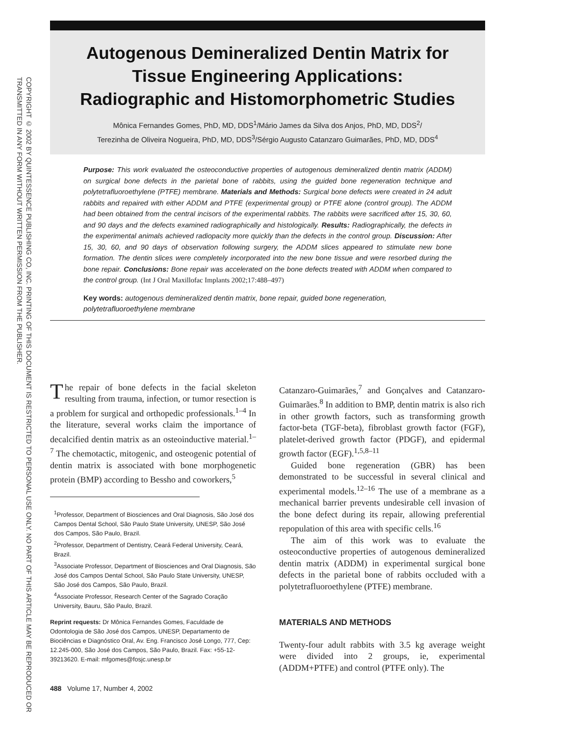COPYRIGHT © 2002 BY QUINTESSENCE PUBLISHING CO, INC. PRINTING OF THIS DOCUMENT IS RESTRICTED TO PERSONAL USE ONLY. NO PART OF THIS ARTICLE MAY BE REPRODUCED OR TRANSMITTED IN ANY FORM WITHOUT WRITTEN PERMISSION FROM THE PUBLISHER.
Autogenous Demineralized Dentin Matrix for
Tissue Engineering Applications:
Radiographic and Histomorphometric Studies
Mônica Fernandes Gomes, PhD, MD, DDS<sup>1</sup>/Mário James da Silva dos Anjos, PhD, MD, DDS<sup>2</sup>/
Terezinha de Oliveira Nogueira, PhD, MD, DDS<sup>3</sup>/Sérgio Augusto Catanzaro Guimarães, PhD, MD, DDS<sup>4</sup>
Purpose: This work evaluated the osteoconductive properties of autogenous demineralized dentin matrix (ADDM) on surgical bone defects in the parietal bone of rabbits, using the guided bone regeneration technique and polytetrafluoroethylene (PTFE) membrane. Materials and Methods: Surgical bone defects were created in 24 adult rabbits and repaired with either ADDM and PTFE (experimental group) or PTFE alone (control group). The ADDM had been obtained from the central incisors of the experimental rabbits. The rabbits were sacrificed after 15, 30, 60, and 90 days and the defects examined radiographically and histologically. Results: Radiographically, the defects in the experimental animals achieved radiopacity more quickly than the defects in the control group. Discussion: After 15, 30, 60, and 90 days of observation following surgery, the ADDM slices appeared to stimulate new bone formation. The dentin slices were completely incorporated into the new bone tissue and were resorbed during the bone repair. Conclusions: Bone repair was accelerated on the bone defects treated with ADDM when compared to the control group. (Int J Oral Maxillofac Implants 2002;17:488–497)
Key words: autogenous demineralized dentin matrix, bone repair, guided bone regeneration, polytetrafluoroethylene membrane
The repair of bone defects in the facial skeleton resulting from trauma, infection, or tumor resection is a problem for surgical and orthopedic professionals.<sup>1–4</sup> In the literature, several works claim the importance of decalcified dentin matrix as an osteoinductive material.<sup>1–7</sup> The chemotactic, mitogenic, and osteogenic potential of dentin matrix is associated with bone morphogenetic protein (BMP) according to Bessho and coworkers,<sup>5</sup>
<sup>1</sup> Professor, Department of Biosciences and Oral Diagnosis, São José dos Campos Dental School, São Paulo State University, UNESP, São José dos Campos, São Paulo, Brazil.
<sup>2</sup> Professor, Department of Dentistry, Ceará Federal University, Ceará, Brazil.
<sup>3</sup> Associate Professor, Department of Biosciences and Oral Diagnosis, São José dos Campos Dental School, São Paulo State University, UNESP, São José dos Campos, São Paulo, Brazil.
<sup>4</sup> Associate Professor, Research Center of the Sagrado Coração University, Bauru, São Paulo, Brazil.
Reprint requests: Dr Mônica Fernandes Gomes, Faculdade de Odontologia de São José dos Campos, UNESP, Departamento de Biociências e Diagnóstico Oral, Av. Eng. Francisco José Longo, 777, Cep: 12.245-000, São José dos Campos, São Paulo, Brazil. Fax: +55-12-39213620. E-mail: mfgomes@fosjc.unesp.br
488 Volume 17, Number 4, 2002
Catanzaro-Guimarães,<sup>7</sup> and Gonçalves and Catanzaro-Guimarães.<sup>8</sup> In addition to BMP, dentin matrix is also rich in other growth factors, such as transforming growth factor-beta (TGF-beta), fibroblast growth factor (FGF), platelet-derived growth factor (PDGF), and epidermal growth factor (EGF).<sup>1,5,8–11</sup>
Guided bone regeneration (GBR) has been demonstrated to be successful in several clinical and experimental models.<sup>12–16</sup> The use of a membrane as a mechanical barrier prevents undesirable cell invasion of the bone defect during its repair, allowing preferential repopulation of this area with specific cells.<sup>16</sup>
The aim of this work was to evaluate the osteoconductive properties of autogenous demineralized dentin matrix (ADDM) in experimental surgical bone defects in the parietal bone of rabbits occluded with a polytetrafluoroethylene (PTFE) membrane.
MATERIALS AND METHODS
Twenty-four adult rabbits with 3.5 kg average weight were divided into 2 groups, ie, experimental (ADDM+PTFE) and control (PTFE only). The